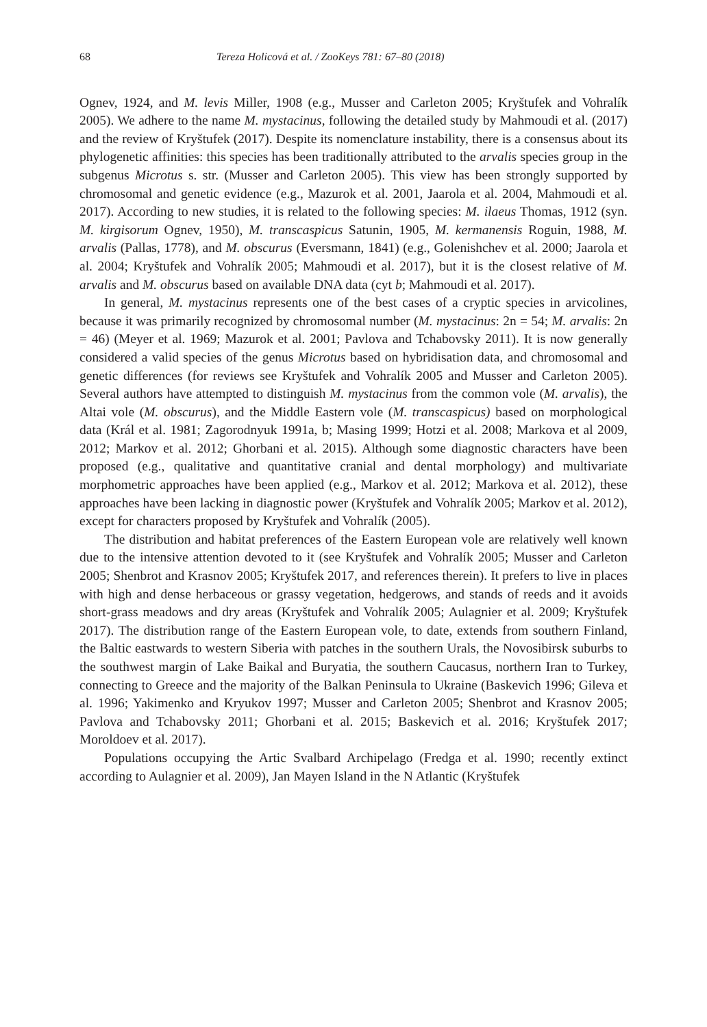68 Tereza Holicová et al. / ZooKeys 781: 67–80 (2018)
Ognev, 1924, and M. levis Miller, 1908 (e.g., Musser and Carleton 2005; Kryštufek and Vohralík 2005). We adhere to the name M. mystacinus, following the detailed study by Mahmoudi et al. (2017) and the review of Kryštufek (2017). Despite its nomenclature instability, there is a consensus about its phylogenetic affinities: this species has been traditionally attributed to the arvalis species group in the subgenus Microtus s. str. (Musser and Carleton 2005). This view has been strongly supported by chromosomal and genetic evidence (e.g., Mazurok et al. 2001, Jaarola et al. 2004, Mahmoudi et al. 2017). According to new studies, it is related to the following species: M. ilaeus Thomas, 1912 (syn. M. kirgisorum Ognev, 1950), M. transcaspicus Satunin, 1905, M. kermanensis Roguin, 1988, M. arvalis (Pallas, 1778), and M. obscurus (Eversmann, 1841) (e.g., Golenishchev et al. 2000; Jaarola et al. 2004; Kryštufek and Vohralík 2005; Mahmoudi et al. 2017), but it is the closest relative of M. arvalis and M. obscurus based on available DNA data (cyt b; Mahmoudi et al. 2017).
In general, M. mystacinus represents one of the best cases of a cryptic species in arvicolines, because it was primarily recognized by chromosomal number (M. mystacinus: 2n = 54; M. arvalis: 2n = 46) (Meyer et al. 1969; Mazurok et al. 2001; Pavlova and Tchabovsky 2011). It is now generally considered a valid species of the genus Microtus based on hybridisation data, and chromosomal and genetic differences (for reviews see Kryštufek and Vohralík 2005 and Musser and Carleton 2005). Several authors have attempted to distinguish M. mystacinus from the common vole (M. arvalis), the Altai vole (M. obscurus), and the Middle Eastern vole (M. transcaspicus) based on morphological data (Král et al. 1981; Zagorodnyuk 1991a, b; Masing 1999; Hotzi et al. 2008; Markova et al 2009, 2012; Markov et al. 2012; Ghorbani et al. 2015). Although some diagnostic characters have been proposed (e.g., qualitative and quantitative cranial and dental morphology) and multivariate morphometric approaches have been applied (e.g., Markov et al. 2012; Markova et al. 2012), these approaches have been lacking in diagnostic power (Kryštufek and Vohralík 2005; Markov et al. 2012), except for characters proposed by Kryštufek and Vohralík (2005).
The distribution and habitat preferences of the Eastern European vole are relatively well known due to the intensive attention devoted to it (see Kryštufek and Vohralík 2005; Musser and Carleton 2005; Shenbrot and Krasnov 2005; Kryštufek 2017, and references therein). It prefers to live in places with high and dense herbaceous or grassy vegetation, hedgerows, and stands of reeds and it avoids short-grass meadows and dry areas (Kryštufek and Vohralík 2005; Aulagnier et al. 2009; Kryštufek 2017). The distribution range of the Eastern European vole, to date, extends from southern Finland, the Baltic eastwards to western Siberia with patches in the southern Urals, the Novosibirsk suburbs to the southwest margin of Lake Baikal and Buryatia, the southern Caucasus, northern Iran to Turkey, connecting to Greece and the majority of the Balkan Peninsula to Ukraine (Baskevich 1996; Gileva et al. 1996; Yakimenko and Kryukov 1997; Musser and Carleton 2005; Shenbrot and Krasnov 2005; Pavlova and Tchabovsky 2011; Ghorbani et al. 2015; Baskevich et al. 2016; Kryštufek 2017; Moroldoev et al. 2017).
Populations occupying the Artic Svalbard Archipelago (Fredga et al. 1990; recently extinct according to Aulagnier et al. 2009), Jan Mayen Island in the N Atlantic (Kryštufek